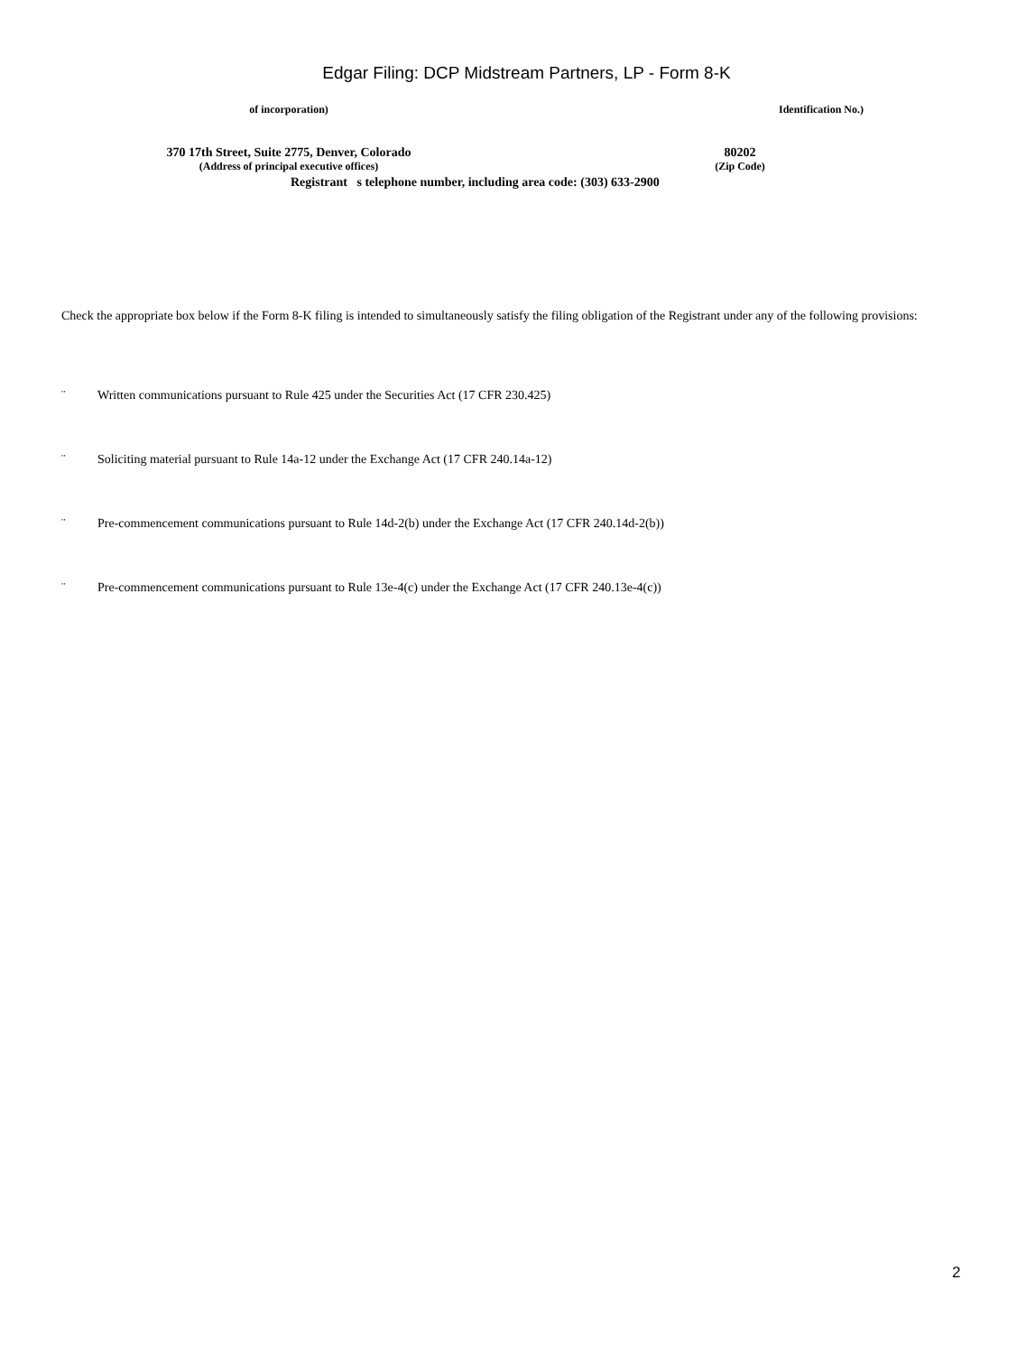Edgar Filing: DCP Midstream Partners, LP - Form 8-K
of incorporation) Identification No.)
370 17th Street, Suite 2775, Denver, Colorado 80202
(Address of principal executive offices) (Zip Code)
Registrant s telephone number, including area code: (303) 633-2900
Check the appropriate box below if the Form 8-K filing is intended to simultaneously satisfy the filing obligation of the Registrant under any of the following provisions:
¨ Written communications pursuant to Rule 425 under the Securities Act (17 CFR 230.425)
¨ Soliciting material pursuant to Rule 14a-12 under the Exchange Act (17 CFR 240.14a-12)
¨ Pre-commencement communications pursuant to Rule 14d-2(b) under the Exchange Act (17 CFR 240.14d-2(b))
¨ Pre-commencement communications pursuant to Rule 13e-4(c) under the Exchange Act (17 CFR 240.13e-4(c))
2